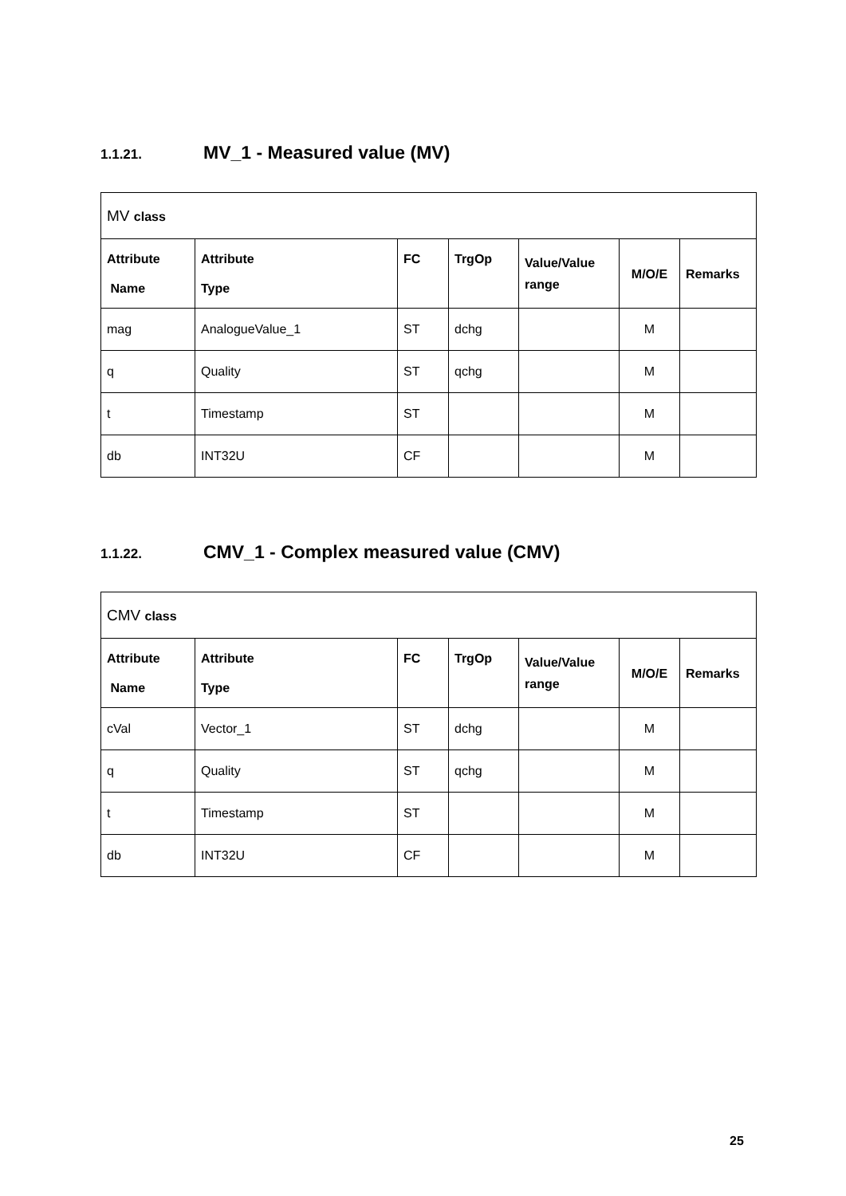1.1.21. MV_1 - Measured value (MV)
| MV class | | | | | | |
| Attribute Name | Attribute Type | FC | TrgOp | Value/Value range | M/O/E | Remarks |
| mag | AnalogueValue_1 | ST | dchg | | M | |
| q | Quality | ST | qchg | | M | |
| t | Timestamp | ST | | | M | |
| db | INT32U | CF | | | M | |
1.1.22. CMV_1 - Complex measured value (CMV)
| CMV class | | | | | | |
| Attribute Name | Attribute Type | FC | TrgOp | Value/Value range | M/O/E | Remarks |
| cVal | Vector_1 | ST | dchg | | M | |
| q | Quality | ST | qchg | | M | |
| t | Timestamp | ST | | | M | |
| db | INT32U | CF | | | M | |
25